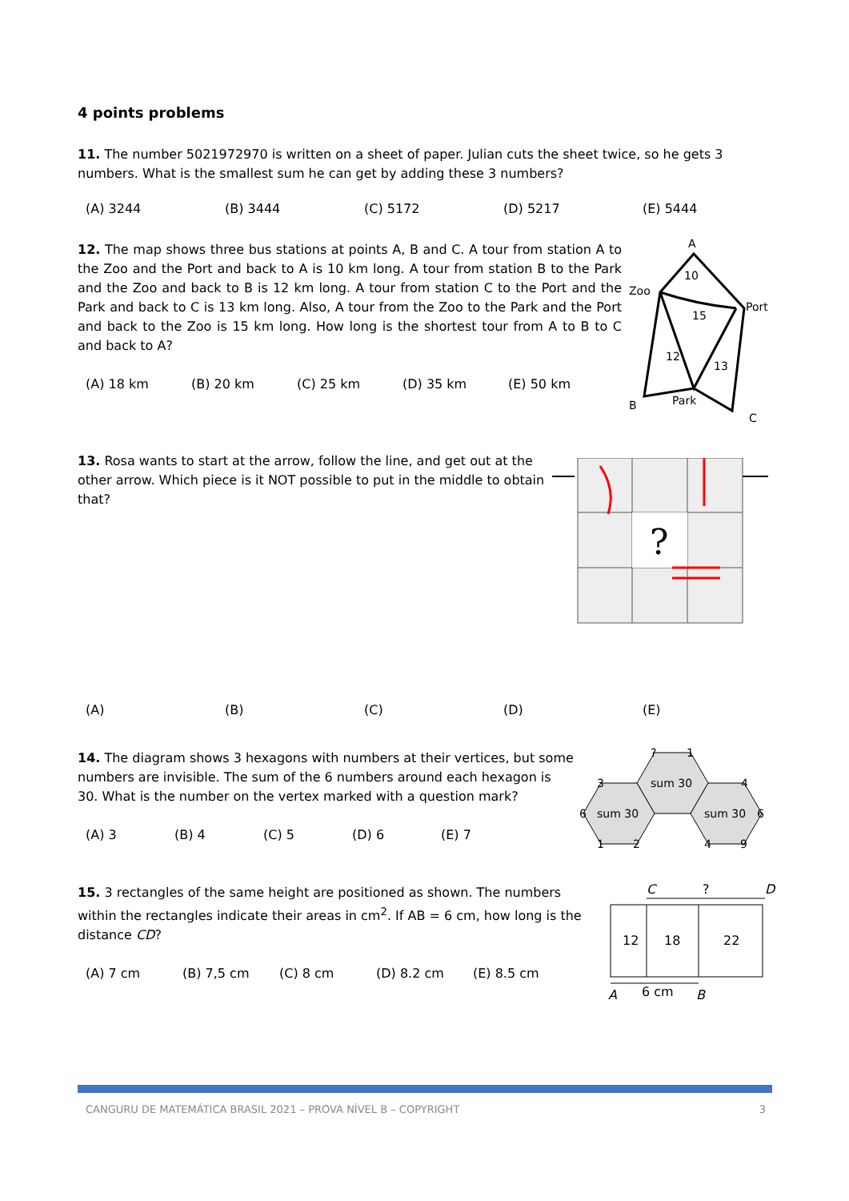4 points problems
11. The number 5021972970 is written on a sheet of paper. Julian cuts the sheet twice, so he gets 3 numbers. What is the smallest sum he can get by adding these 3 numbers?
(A) 3244 (B) 3444 (C) 5172 (D) 5217 (E) 5444
12. The map shows three bus stations at points A, B and C. A tour from station A to the Zoo and the Port and back to A is 10 km long. A tour from station B to the Park and the Zoo and back to B is 12 km long. A tour from station C to the Port and the Park and back to C is 13 km long. Also, A tour from the Zoo to the Park and the Port and back to the Zoo is 15 km long. How long is the shortest tour from A to B to C and back to A?
(A) 18 km (B) 20 km (C) 25 km (D) 35 km (E) 50 km
A
Zoo
Port
B
Park
C
10
15
12
13
13. Rosa wants to start at the arrow, follow the line, and get out at the other arrow. Which piece is it NOT possible to put in the middle to obtain that?
?
(A) (B) (C) (D) (E)
14. The diagram shows 3 hexagons with numbers at their vertices, but some numbers are invisible. The sum of the 6 numbers around each hexagon is 30. What is the number on the vertex marked with a question mark?
(A) 3 (B) 4 (C) 5 (D) 6 (E) 7
sum 30
sum 30
sum 30
?
1
3
4
6
6
1
2
4
9
15. 3 rectangles of the same height are positioned as shown. The numbers within the rectangles indicate their areas in cm<sup>2</sup>. If AB = 6 cm, how long is the distance CD?
(A) 7 cm (B) 7,5 cm (C) 8 cm (D) 8.2 cm (E) 8.5 cm
C
?
D
12
18
22
A
6 cm
B
CANGURU DE MATEMÁTICA BRASIL 2021 – PROVA NÍVEL B – COPYRIGHT 3